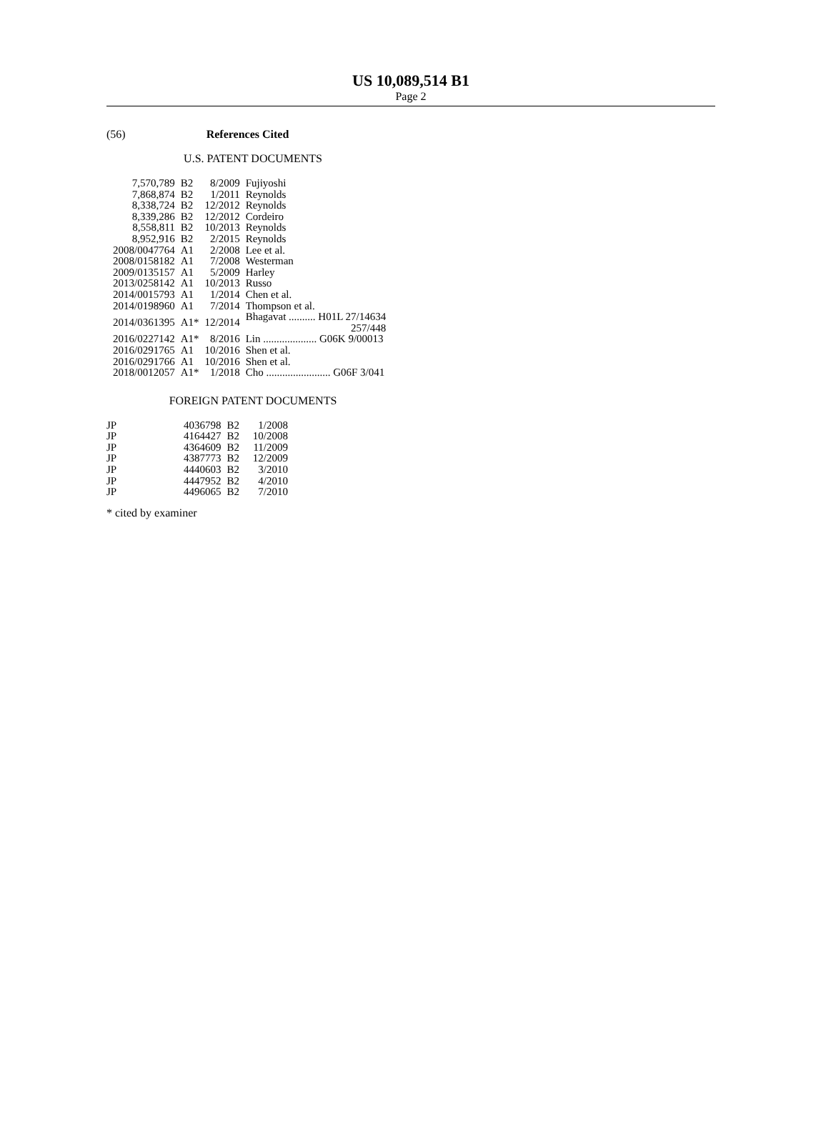US 10,089,514 B1
Page 2
(56) References Cited
U.S. PATENT DOCUMENTS
| 7,570,789 | B2 | 8/2009 | Fujiyoshi |
| 7,868,874 | B2 | 1/2011 | Reynolds |
| 8,338,724 | B2 | 12/2012 | Reynolds |
| 8,339,286 | B2 | 12/2012 | Cordeiro |
| 8,558,811 | B2 | 10/2013 | Reynolds |
| 8,952,916 | B2 | 2/2015 | Reynolds |
| 2008/0047764 | A1 | 2/2008 | Lee et al. |
| 2008/0158182 | A1 | 7/2008 | Westerman |
| 2009/0135157 | A1 | 5/2009 | Harley |
| 2013/0258142 | A1 | 10/2013 | Russo |
| 2014/0015793 | A1 | 1/2014 | Chen et al. |
| 2014/0198960 | A1 | 7/2014 | Thompson et al. |
| 2014/0361395 | A1* | 12/2014 | Bhagavat .......... H01L 27/14634 257/448 |
| 2016/0227142 | A1* | 8/2016 | Lin .................... G06K 9/00013 |
| 2016/0291765 | A1 | 10/2016 | Shen et al. |
| 2016/0291766 | A1 | 10/2016 | Shen et al. |
| 2018/0012057 | A1* | 1/2018 | Cho ........................ G06F 3/041 |
FOREIGN PATENT DOCUMENTS
| JP | 4036798 | B2 | 1/2008 |
| JP | 4164427 | B2 | 10/2008 |
| JP | 4364609 | B2 | 11/2009 |
| JP | 4387773 | B2 | 12/2009 |
| JP | 4440603 | B2 | 3/2010 |
| JP | 4447952 | B2 | 4/2010 |
| JP | 4496065 | B2 | 7/2010 |
* cited by examiner